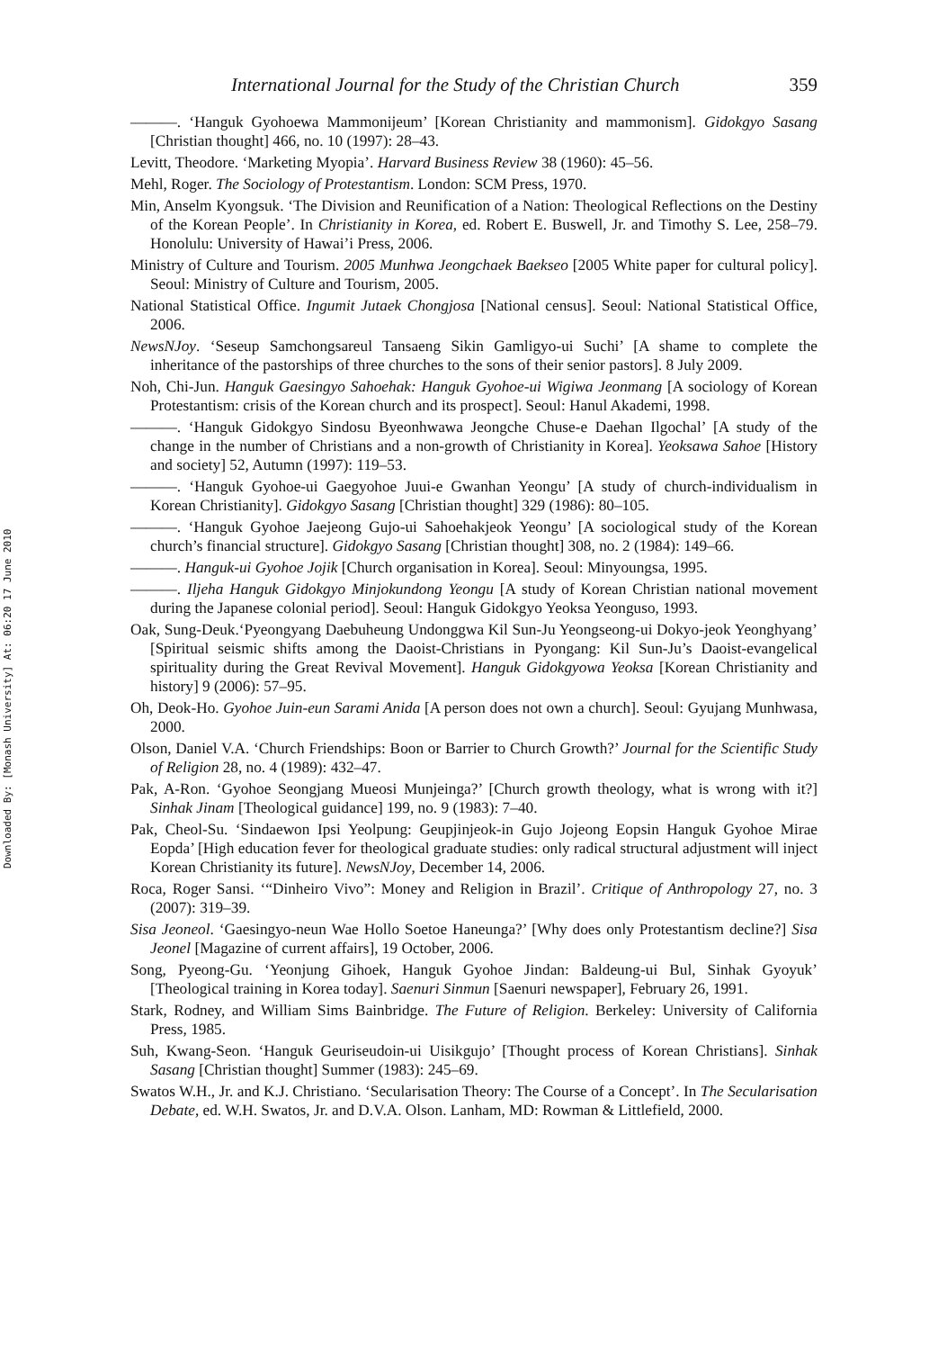Downloaded By: [Monash University] At: 06:20 17 June 2010
International Journal for the Study of the Christian Church 359
———. ‘Hanguk Gyohoewa Mammonijeum’ [Korean Christianity and mammonism]. Gidokgyo Sasang [Christian thought] 466, no. 10 (1997): 28–43.
Levitt, Theodore. ‘Marketing Myopia’. Harvard Business Review 38 (1960): 45–56.
Mehl, Roger. The Sociology of Protestantism. London: SCM Press, 1970.
Min, Anselm Kyongsuk. ‘The Division and Reunification of a Nation: Theological Reflections on the Destiny of the Korean People’. In Christianity in Korea, ed. Robert E. Buswell, Jr. and Timothy S. Lee, 258–79. Honolulu: University of Hawai’i Press, 2006.
Ministry of Culture and Tourism. 2005 Munhwa Jeongchaek Baekseo [2005 White paper for cultural policy]. Seoul: Ministry of Culture and Tourism, 2005.
National Statistical Office. Ingumit Jutaek Chongjosa [National census]. Seoul: National Statistical Office, 2006.
NewsNJoy. ‘Seseup Samchongsareul Tansaeng Sikin Gamligyo-ui Suchi’ [A shame to complete the inheritance of the pastorships of three churches to the sons of their senior pastors]. 8 July 2009.
Noh, Chi-Jun. Hanguk Gaesingyo Sahoehak: Hanguk Gyohoe-ui Wigiwa Jeonmang [A sociology of Korean Protestantism: crisis of the Korean church and its prospect]. Seoul: Hanul Akademi, 1998.
———. ‘Hanguk Gidokgyo Sindosu Byeonhwawa Jeongche Chuse-e Daehan Ilgochal’ [A study of the change in the number of Christians and a non-growth of Christianity in Korea]. Yeoksawa Sahoe [History and society] 52, Autumn (1997): 119–53.
———. ‘Hanguk Gyohoe-ui Gaegyohoe Juui-e Gwanhan Yeongu’ [A study of church-individualism in Korean Christianity]. Gidokgyo Sasang [Christian thought] 329 (1986): 80–105.
———. ‘Hanguk Gyohoe Jaejeong Gujo-ui Sahoehakjeok Yeongu’ [A sociological study of the Korean church’s financial structure]. Gidokgyo Sasang [Christian thought] 308, no. 2 (1984): 149–66.
———. Hanguk-ui Gyohoe Jojik [Church organisation in Korea]. Seoul: Minyoungsa, 1995.
———. Iljeha Hanguk Gidokgyo Minjokundong Yeongu [A study of Korean Christian national movement during the Japanese colonial period]. Seoul: Hanguk Gidokgyo Yeoksa Yeonguso, 1993.
Oak, Sung-Deuk.‘Pyeongyang Daebuheung Undonggwa Kil Sun-Ju Yeongseong-ui Dokyo-jeok Yeonghyang’ [Spiritual seismic shifts among the Daoist-Christians in Pyongang: Kil Sun-Ju’s Daoist-evangelical spirituality during the Great Revival Movement]. Hanguk Gidokgyowa Yeoksa [Korean Christianity and history] 9 (2006): 57–95.
Oh, Deok-Ho. Gyohoe Juin-eun Sarami Anida [A person does not own a church]. Seoul: Gyujang Munhwasa, 2000.
Olson, Daniel V.A. ‘Church Friendships: Boon or Barrier to Church Growth?’ Journal for the Scientific Study of Religion 28, no. 4 (1989): 432–47.
Pak, A-Ron. ‘Gyohoe Seongjang Mueosi Munjeinga?’ [Church growth theology, what is wrong with it?] Sinhak Jinam [Theological guidance] 199, no. 9 (1983): 7–40.
Pak, Cheol-Su. ‘Sindaewon Ipsi Yeolpung: Geupjinjeok-in Gujo Jojeong Eopsin Hanguk Gyohoe Mirae Eopda’ [High education fever for theological graduate studies: only radical structural adjustment will inject Korean Christianity its future]. NewsNJoy, December 14, 2006.
Roca, Roger Sansi. ‘“Dinheiro Vivo”: Money and Religion in Brazil’. Critique of Anthropology 27, no. 3 (2007): 319–39.
Sisa Jeoneol. ‘Gaesingyo-neun Wae Hollo Soetoe Haneunga?’ [Why does only Protestantism decline?] Sisa Jeonel [Magazine of current affairs], 19 October, 2006.
Song, Pyeong-Gu. ‘Yeonjung Gihoek, Hanguk Gyohoe Jindan: Baldeung-ui Bul, Sinhak Gyoyuk’ [Theological training in Korea today]. Saenuri Sinmun [Saenuri newspaper], February 26, 1991.
Stark, Rodney, and William Sims Bainbridge. The Future of Religion. Berkeley: University of California Press, 1985.
Suh, Kwang-Seon. ‘Hanguk Geuriseudoin-ui Uisikgujo’ [Thought process of Korean Christians]. Sinhak Sasang [Christian thought] Summer (1983): 245–69.
Swatos W.H., Jr. and K.J. Christiano. ‘Secularisation Theory: The Course of a Concept’. In The Secularisation Debate, ed. W.H. Swatos, Jr. and D.V.A. Olson. Lanham, MD: Rowman & Littlefield, 2000.